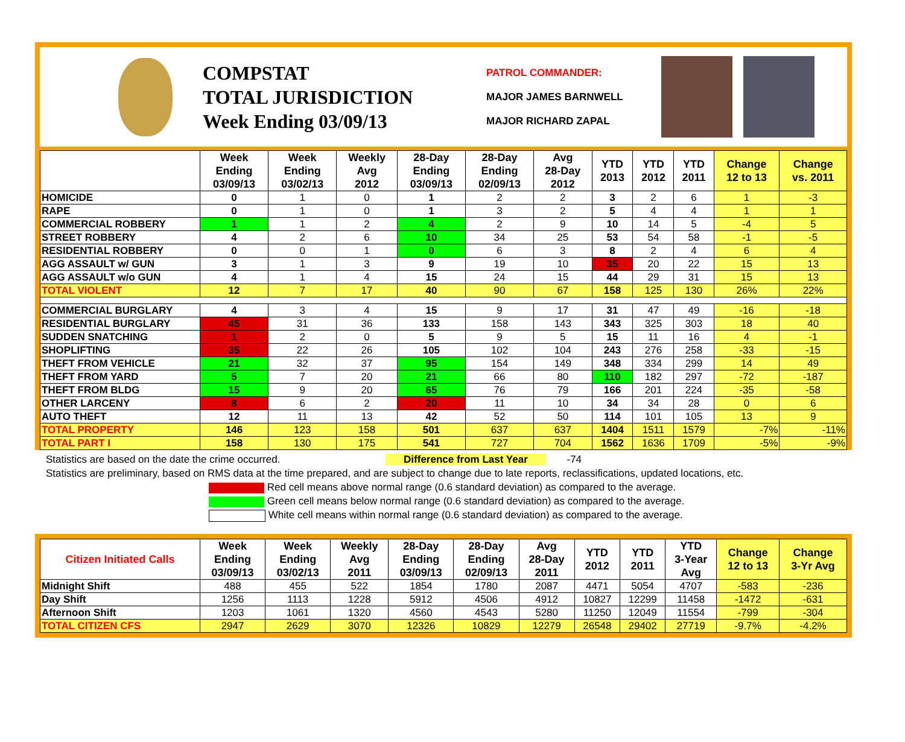COMPSTAT
TOTAL JURISDICTION
Week Ending 03/09/13
PATROL COMMANDER:
MAJOR JAMES BARNWELL
MAJOR RICHARD ZAPAL
| | Week Ending 03/09/13 | Week Ending 03/02/13 | Weekly Avg 2012 | 28-Day Ending 03/09/13 | 28-Day Ending 02/09/13 | Avg 28-Day 2012 | YTD 2013 | YTD 2012 | YTD 2011 | Change 12 to 13 | Change vs. 2011 |
| --- | --- | --- | --- | --- | --- | --- | --- | --- | --- | --- | --- |
| HOMICIDE | 0 | 1 | 0 | 1 | 2 | 2 | 3 | 2 | 6 | 1 | -3 |
| RAPE | 0 | 1 | 0 | 1 | 3 | 2 | 5 | 4 | 4 | 1 | 1 |
| COMMERCIAL ROBBERY | 1 | 1 | 2 | 4 | 2 | 9 | 10 | 14 | 5 | -4 | 5 |
| STREET ROBBERY | 4 | 2 | 6 | 10 | 34 | 25 | 53 | 54 | 58 | -1 | -5 |
| RESIDENTIAL ROBBERY | 0 | 0 | 1 | 0 | 6 | 3 | 8 | 2 | 4 | 6 | 4 |
| AGG ASSAULT w/ GUN | 3 | 1 | 3 | 9 | 19 | 10 | 35 | 20 | 22 | 15 | 13 |
| AGG ASSAULT w/o GUN | 4 | 1 | 4 | 15 | 24 | 15 | 44 | 29 | 31 | 15 | 13 |
| TOTAL VIOLENT | 12 | 7 | 17 | 40 | 90 | 67 | 158 | 125 | 130 | 26% | 22% |
| COMMERCIAL BURGLARY | 4 | 3 | 4 | 15 | 9 | 17 | 31 | 47 | 49 | -16 | -18 |
| RESIDENTIAL BURGLARY | 45 | 31 | 36 | 133 | 158 | 143 | 343 | 325 | 303 | 18 | 40 |
| SUDDEN SNATCHING | 1 | 2 | 0 | 5 | 9 | 5 | 15 | 11 | 16 | 4 | -1 |
| SHOPLIFTING | 35 | 22 | 26 | 105 | 102 | 104 | 243 | 276 | 258 | -33 | -15 |
| THEFT FROM VEHICLE | 21 | 32 | 37 | 95 | 154 | 149 | 348 | 334 | 299 | 14 | 49 |
| THEFT FROM YARD | 5 | 7 | 20 | 21 | 66 | 80 | 110 | 182 | 297 | -72 | -187 |
| THEFT FROM BLDG | 15 | 9 | 20 | 65 | 76 | 79 | 166 | 201 | 224 | -35 | -58 |
| OTHER LARCENY | 8 | 6 | 2 | 20 | 11 | 10 | 34 | 34 | 28 | 0 | 6 |
| AUTO THEFT | 12 | 11 | 13 | 42 | 52 | 50 | 114 | 101 | 105 | 13 | 9 |
| TOTAL PROPERTY | 146 | 123 | 158 | 501 | 637 | 637 | 1404 | 1511 | 1579 | -7% | -11% |
| TOTAL PART I | 158 | 130 | 175 | 541 | 727 | 704 | 1562 | 1636 | 1709 | -5% | -9% |
Statistics are based on the date the crime occurred. Difference from Last Year -74
Statistics are preliminary, based on RMS data at the time prepared, and are subject to change due to late reports, reclassifications, updated locations, etc.
Red cell means above normal range (0.6 standard deviation) as compared to the average.
Green cell means below normal range (0.6 standard deviation) as compared to the average.
White cell means within normal range (0.6 standard deviation) as compared to the average.
| Citizen Initiated Calls | Week Ending 03/09/13 | Week Ending 03/02/13 | Weekly Avg 2011 | 28-Day Ending 03/09/13 | 28-Day Ending 02/09/13 | Avg 28-Day 2011 | YTD 2012 | YTD 2011 | YTD 3-Year Avg | Change 12 to 13 | Change 3-Yr Avg |
| --- | --- | --- | --- | --- | --- | --- | --- | --- | --- | --- | --- |
| Midnight Shift | 488 | 455 | 522 | 1854 | 1780 | 2087 | 4471 | 5054 | 4707 | -583 | -236 |
| Day Shift | 1256 | 1113 | 1228 | 5912 | 4506 | 4912 | 10827 | 12299 | 11458 | -1472 | -631 |
| Afternoon Shift | 1203 | 1061 | 1320 | 4560 | 4543 | 5280 | 11250 | 12049 | 11554 | -799 | -304 |
| TOTAL CITIZEN CFS | 2947 | 2629 | 3070 | 12326 | 10829 | 12279 | 26548 | 29402 | 27719 | -9.7% | -4.2% |